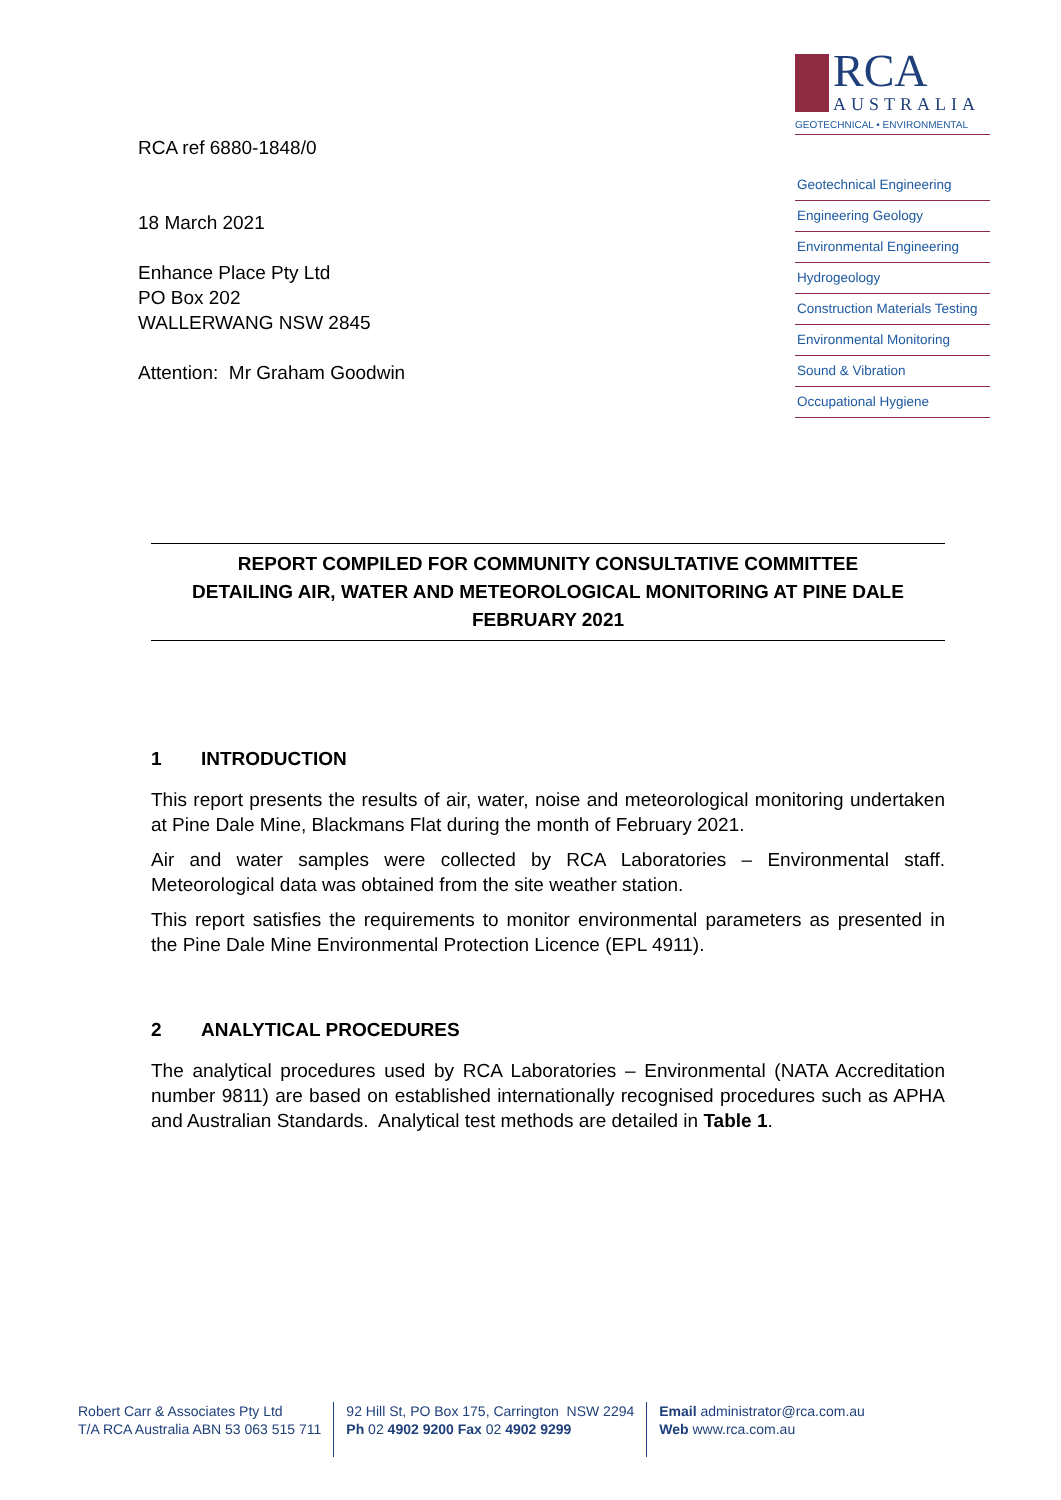RCA ref 6880-1848/0
18 March 2021
Enhance Place Pty Ltd
PO Box 202
WALLERWANG NSW 2845
Attention: Mr Graham Goodwin
RCA
AUSTRALIA
GEOTECHNICAL • ENVIRONMENTAL
Geotechnical Engineering
Engineering Geology
Environmental Engineering
Hydrogeology
Construction Materials Testing
Environmental Monitoring
Sound & Vibration
Occupational Hygiene
REPORT COMPILED FOR COMMUNITY CONSULTATIVE COMMITTEE
DETAILING AIR, WATER AND METEOROLOGICAL MONITORING AT PINE DALE
FEBRUARY 2021
1 INTRODUCTION
This report presents the results of air, water, noise and meteorological monitoring undertaken at Pine Dale Mine, Blackmans Flat during the month of February 2021.
Air and water samples were collected by RCA Laboratories – Environmental staff. Meteorological data was obtained from the site weather station.
This report satisfies the requirements to monitor environmental parameters as presented in the Pine Dale Mine Environmental Protection Licence (EPL 4911).
2 ANALYTICAL PROCEDURES
The analytical procedures used by RCA Laboratories – Environmental (NATA Accreditation number 9811) are based on established internationally recognised procedures such as APHA and Australian Standards. Analytical test methods are detailed in Table 1.
Robert Carr & Associates Pty Ltd
T/A RCA Australia ABN 53 063 515 711
92 Hill St, PO Box 175, Carrington NSW 2294
Ph 02 4902 9200 Fax 02 4902 9299
Email administrator@rca.com.au
Web www.rca.com.au